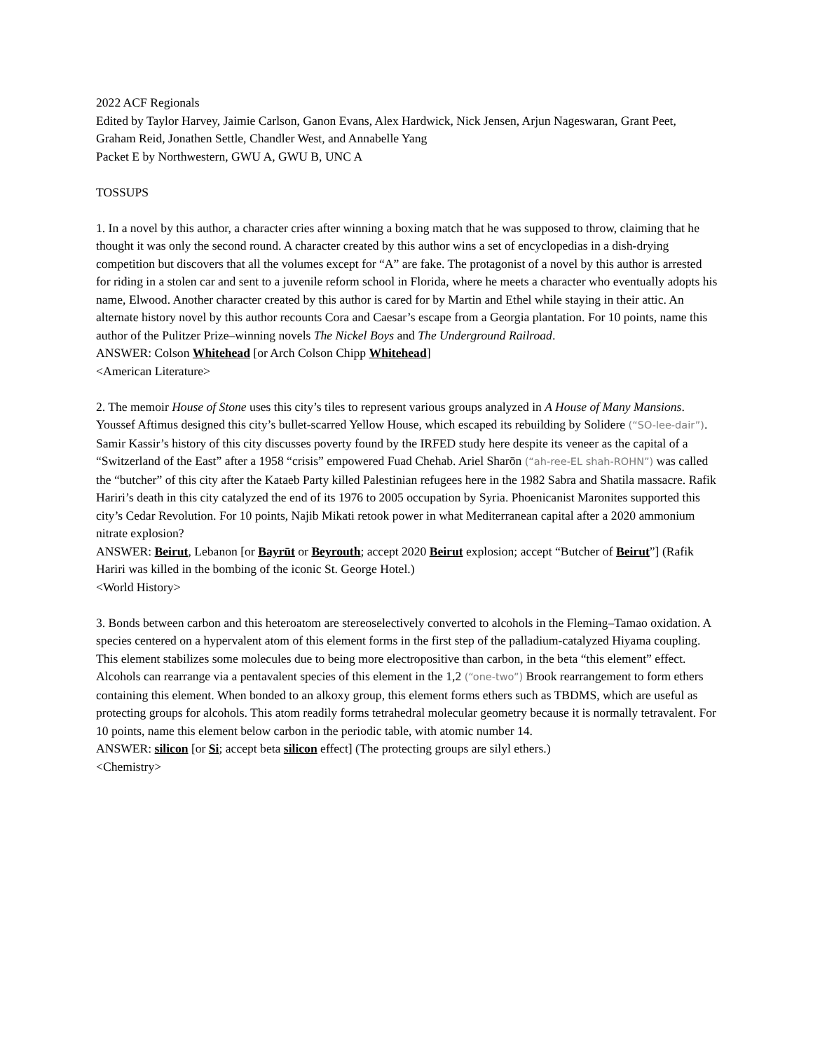2022 ACF Regionals
Edited by Taylor Harvey, Jaimie Carlson, Ganon Evans, Alex Hardwick, Nick Jensen, Arjun Nageswaran, Grant Peet, Graham Reid, Jonathen Settle, Chandler West, and Annabelle Yang
Packet E by Northwestern, GWU A, GWU B, UNC A
TOSSUPS
1. In a novel by this author, a character cries after winning a boxing match that he was supposed to throw, claiming that he thought it was only the second round. A character created by this author wins a set of encyclopedias in a dish-drying competition but discovers that all the volumes except for “A” are fake. The protagonist of a novel by this author is arrested for riding in a stolen car and sent to a juvenile reform school in Florida, where he meets a character who eventually adopts his name, Elwood. Another character created by this author is cared for by Martin and Ethel while staying in their attic. An alternate history novel by this author recounts Cora and Caesar’s escape from a Georgia plantation. For 10 points, name this author of the Pulitzer Prize–winning novels The Nickel Boys and The Underground Railroad.
ANSWER: Colson Whitehead [or Arch Colson Chipp Whitehead]
<American Literature>
2. The memoir House of Stone uses this city’s tiles to represent various groups analyzed in A House of Many Mansions. Youssef Aftimus designed this city’s bullet-scarred Yellow House, which escaped its rebuilding by Solidere (“SO-lee-dair”). Samir Kassir’s history of this city discusses poverty found by the IRFED study here despite its veneer as the capital of a “Switzerland of the East” after a 1958 “crisis” empowered Fuad Chehab. Ariel Sharōn (“ah-ree-EL shah-ROHN”) was called the “butcher” of this city after the Kataeb Party killed Palestinian refugees here in the 1982 Sabra and Shatila massacre. Rafik Hariri’s death in this city catalyzed the end of its 1976 to 2005 occupation by Syria. Phoenicanist Maronites supported this city’s Cedar Revolution. For 10 points, Najib Mikati retook power in what Mediterranean capital after a 2020 ammonium nitrate explosion?
ANSWER: Beirut, Lebanon [or Bayrūt or Beyrouth; accept 2020 Beirut explosion; accept “Butcher of Beirut”] (Rafik Hariri was killed in the bombing of the iconic St. George Hotel.)
<World History>
3. Bonds between carbon and this heteroatom are stereoselectively converted to alcohols in the Fleming–Tamao oxidation. A species centered on a hypervalent atom of this element forms in the first step of the palladium-catalyzed Hiyama coupling. This element stabilizes some molecules due to being more electropositive than carbon, in the beta “this element” effect. Alcohols can rearrange via a pentavalent species of this element in the 1,2 (“one-two”) Brook rearrangement to form ethers containing this element. When bonded to an alkoxy group, this element forms ethers such as TBDMS, which are useful as protecting groups for alcohols. This atom readily forms tetrahedral molecular geometry because it is normally tetravalent. For 10 points, name this element below carbon in the periodic table, with atomic number 14.
ANSWER: silicon [or Si; accept beta silicon effect] (The protecting groups are silyl ethers.)
<Chemistry>